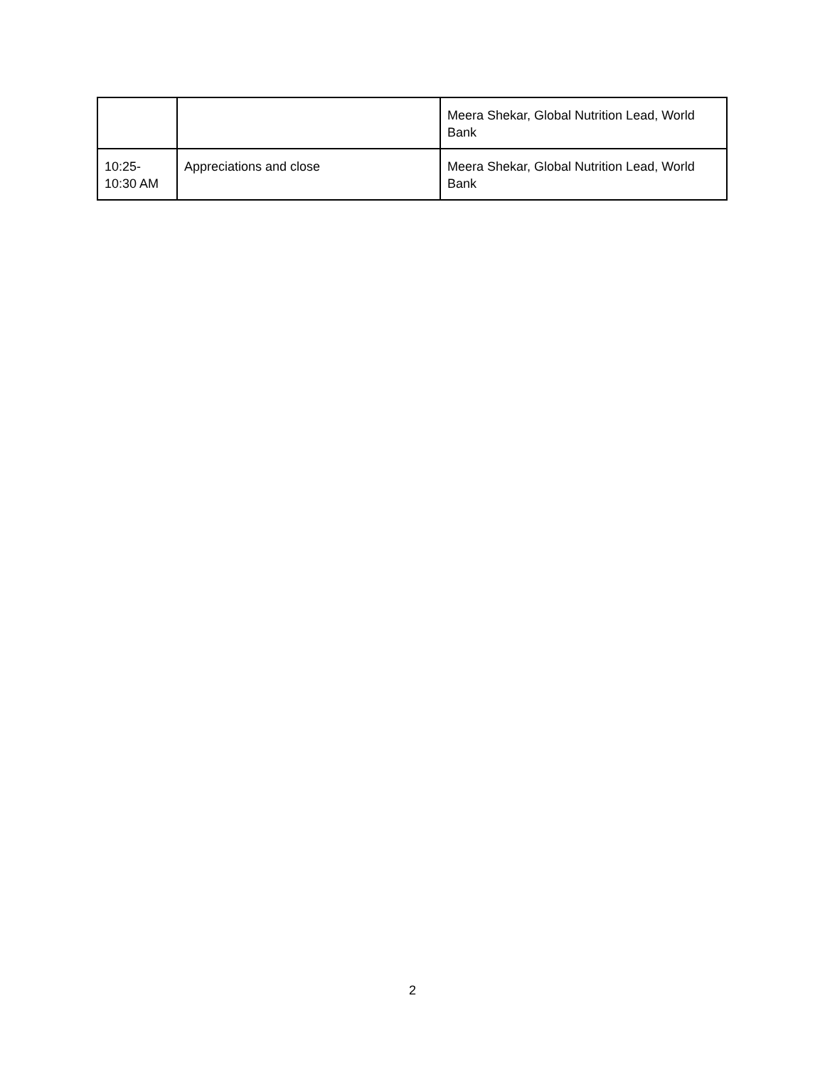| | | Meera Shekar, Global Nutrition Lead, World Bank |
| 10:25- 10:30 AM | Appreciations and close | Meera Shekar, Global Nutrition Lead, World Bank |
2